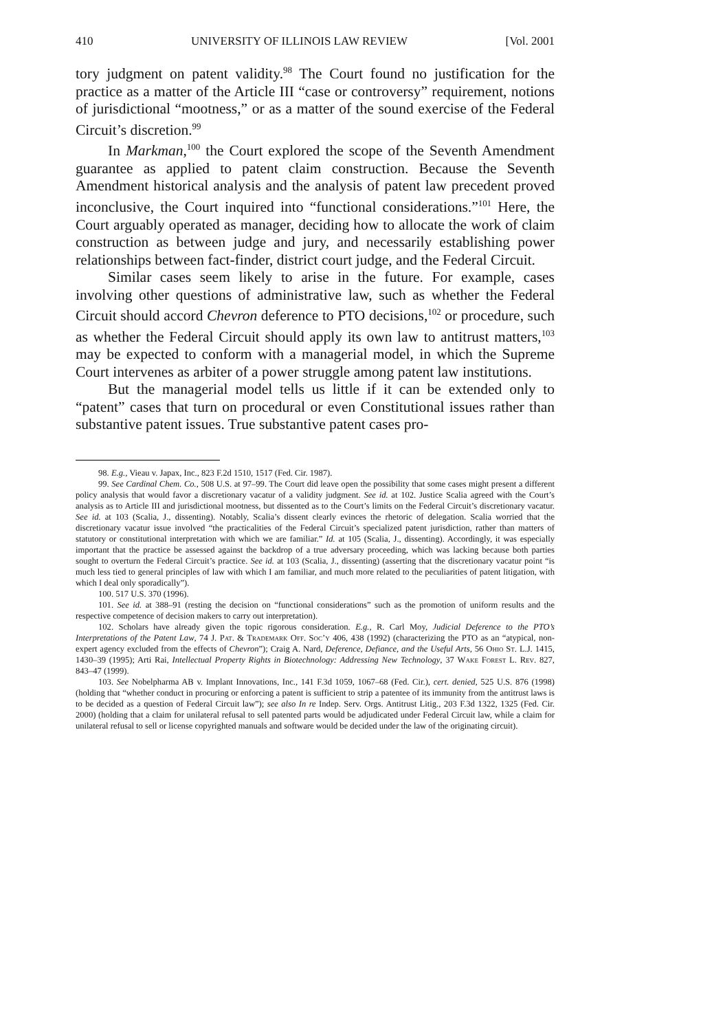410 UNIVERSITY OF ILLINOIS LAW REVIEW [Vol. 2001
tory judgment on patent validity.<sup>98</sup> The Court found no justification for the practice as a matter of the Article III “case or controversy” requirement, notions of jurisdictional “mootness,” or as a matter of the sound exercise of the Federal Circuit’s discretion.<sup>99</sup>
In Markman,<sup>100</sup> the Court explored the scope of the Seventh Amendment guarantee as applied to patent claim construction. Because the Seventh Amendment historical analysis and the analysis of patent law precedent proved inconclusive, the Court inquired into “functional considerations.”<sup>101</sup> Here, the Court arguably operated as manager, deciding how to allocate the work of claim construction as between judge and jury, and necessarily establishing power relationships between fact-finder, district court judge, and the Federal Circuit.
Similar cases seem likely to arise in the future. For example, cases involving other questions of administrative law, such as whether the Federal Circuit should accord Chevron deference to PTO decisions,<sup>102</sup> or procedure, such as whether the Federal Circuit should apply its own law to antitrust matters,<sup>103</sup> may be expected to conform with a managerial model, in which the Supreme Court intervenes as arbiter of a power struggle among patent law institutions.
But the managerial model tells us little if it can be extended only to “patent” cases that turn on procedural or even Constitutional issues rather than substantive patent issues. True substantive patent cases pro-
98. E.g., Vieau v. Japax, Inc., 823 F.2d 1510, 1517 (Fed. Cir. 1987).
99. See Cardinal Chem. Co., 508 U.S. at 97–99. The Court did leave open the possibility that some cases might present a different policy analysis that would favor a discretionary vacatur of a validity judgment. See id. at 102. Justice Scalia agreed with the Court’s analysis as to Article III and jurisdictional mootness, but dissented as to the Court’s limits on the Federal Circuit’s discretionary vacatur. See id. at 103 (Scalia, J., dissenting). Notably, Scalia’s dissent clearly evinces the rhetoric of delegation. Scalia worried that the discretionary vacatur issue involved “the practicalities of the Federal Circuit’s specialized patent jurisdiction, rather than matters of statutory or constitutional interpretation with which we are familiar.” Id. at 105 (Scalia, J., dissenting). Accordingly, it was especially important that the practice be assessed against the backdrop of a true adversary proceeding, which was lacking because both parties sought to overturn the Federal Circuit’s practice. See id. at 103 (Scalia, J., dissenting) (asserting that the discretionary vacatur point “is much less tied to general principles of law with which I am familiar, and much more related to the peculiarities of patent litigation, with which I deal only sporadically”).
100. 517 U.S. 370 (1996).
101. See id. at 388–91 (resting the decision on “functional considerations” such as the promotion of uniform results and the respective competence of decision makers to carry out interpretation).
102. Scholars have already given the topic rigorous consideration. E.g., R. Carl Moy, Judicial Deference to the PTO’s Interpretations of the Patent Law, 74 J. Pat. & Trademark Off. Soc’y 406, 438 (1992) (characterizing the PTO as an “atypical, non-expert agency excluded from the effects of Chevron”); Craig A. Nard, Deference, Defiance, and the Useful Arts, 56 Ohio St. L.J. 1415, 1430–39 (1995); Arti Rai, Intellectual Property Rights in Biotechnology: Addressing New Technology, 37 Wake Forest L. Rev. 827, 843–47 (1999).
103. See Nobelpharma AB v. Implant Innovations, Inc., 141 F.3d 1059, 1067–68 (Fed. Cir.), cert. denied, 525 U.S. 876 (1998) (holding that “whether conduct in procuring or enforcing a patent is sufficient to strip a patentee of its immunity from the antitrust laws is to be decided as a question of Federal Circuit law”); see also In re Indep. Serv. Orgs. Antitrust Litig., 203 F.3d 1322, 1325 (Fed. Cir. 2000) (holding that a claim for unilateral refusal to sell patented parts would be adjudicated under Federal Circuit law, while a claim for unilateral refusal to sell or license copyrighted manuals and software would be decided under the law of the originating circuit).